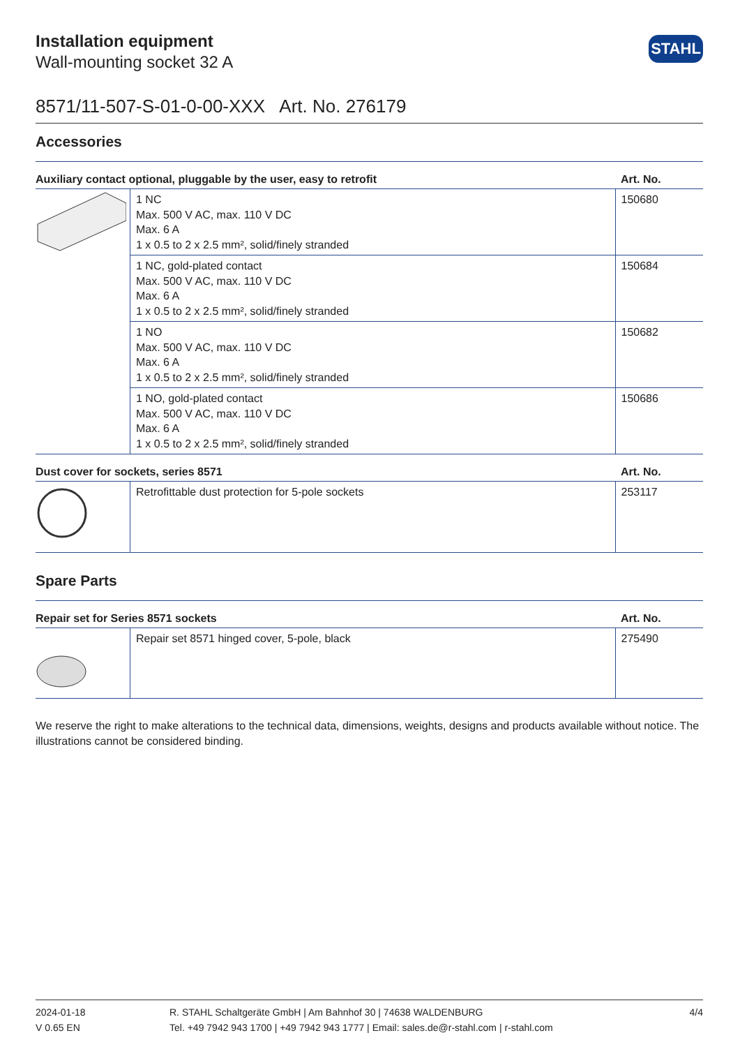Installation equipment
Wall-mounting socket 32 A
STAHL
8571/11-507-S-01-0-00-XXX Art. No. 276179
Accessories
| Auxiliary contact optional, pluggable by the user, easy to retrofit | | Art. No. |
| --- | --- | --- |
| | 1 NC Max. 500 V AC, max. 110 V DC Max. 6 A 1 x 0.5 to 2 x 2.5 mm², solid/finely stranded | 150680 |
| | 1 NC, gold-plated contact Max. 500 V AC, max. 110 V DC Max. 6 A 1 x 0.5 to 2 x 2.5 mm², solid/finely stranded | 150684 |
| | 1 NO Max. 500 V AC, max. 110 V DC Max. 6 A 1 x 0.5 to 2 x 2.5 mm², solid/finely stranded | 150682 |
| | 1 NO, gold-plated contact Max. 500 V AC, max. 110 V DC Max. 6 A 1 x 0.5 to 2 x 2.5 mm², solid/finely stranded | 150686 |
| Dust cover for sockets, series 8571 | | Art. No. |
| --- | --- | --- |
| | Retrofittable dust protection for 5-pole sockets | 253117 |
Spare Parts
| Repair set for Series 8571 sockets | | Art. No. |
| --- | --- | --- |
| | Repair set 8571 hinged cover, 5-pole, black | 275490 |
We reserve the right to make alterations to the technical data, dimensions, weights, designs and products available without notice. The illustrations cannot be considered binding.
2024-01-18
V 0.65 EN
R. STAHL Schaltgeräte GmbH | Am Bahnhof 30 | 74638 WALDENBURG
Tel. +49 7942 943 1700 | +49 7942 943 1777 | Email: sales.de@r-stahl.com | r-stahl.com
4/4